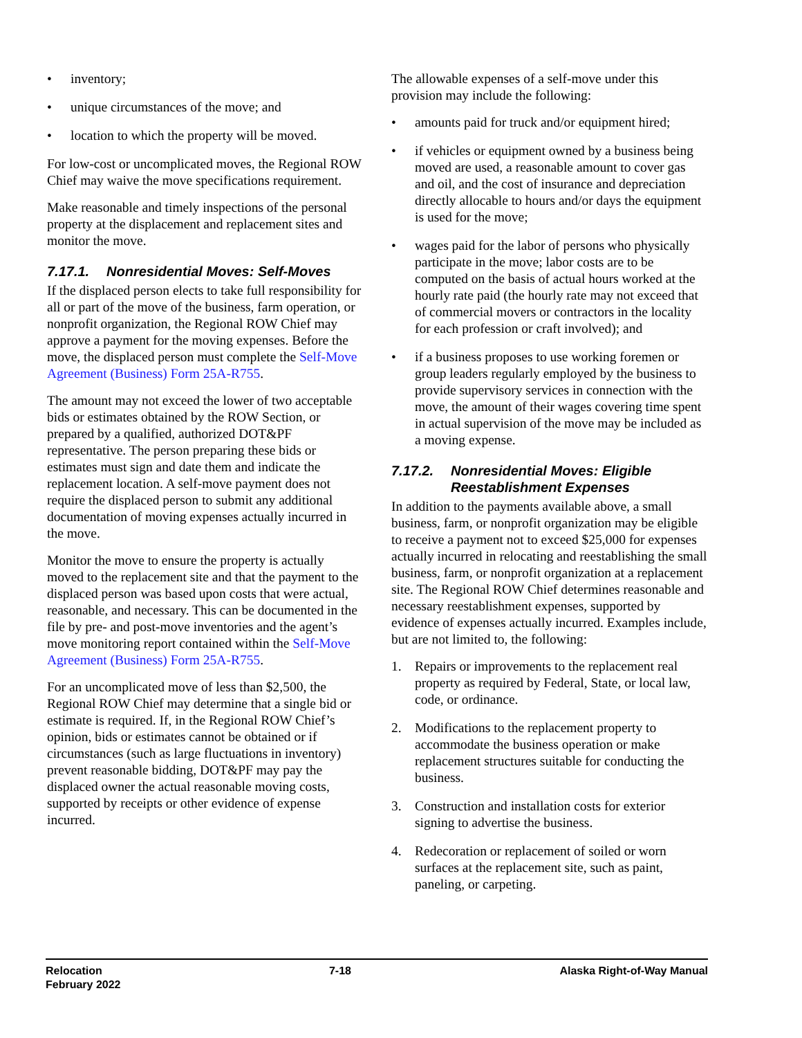• inventory;
• unique circumstances of the move; and
• location to which the property will be moved.
For low-cost or uncomplicated moves, the Regional ROW Chief may waive the move specifications requirement.
Make reasonable and timely inspections of the personal property at the displacement and replacement sites and monitor the move.
7.17.1. Nonresidential Moves: Self-Moves
If the displaced person elects to take full responsibility for all or part of the move of the business, farm operation, or nonprofit organization, the Regional ROW Chief may approve a payment for the moving expenses. Before the move, the displaced person must complete the Self-Move Agreement (Business) Form 25A-R755.
The amount may not exceed the lower of two acceptable bids or estimates obtained by the ROW Section, or prepared by a qualified, authorized DOT&PF representative. The person preparing these bids or estimates must sign and date them and indicate the replacement location. A self-move payment does not require the displaced person to submit any additional documentation of moving expenses actually incurred in the move.
Monitor the move to ensure the property is actually moved to the replacement site and that the payment to the displaced person was based upon costs that were actual, reasonable, and necessary. This can be documented in the file by pre- and post-move inventories and the agent’s move monitoring report contained within the Self-Move Agreement (Business) Form 25A-R755.
For an uncomplicated move of less than $2,500, the Regional ROW Chief may determine that a single bid or estimate is required. If, in the Regional ROW Chief’s opinion, bids or estimates cannot be obtained or if circumstances (such as large fluctuations in inventory) prevent reasonable bidding, DOT&PF may pay the displaced owner the actual reasonable moving costs, supported by receipts or other evidence of expense incurred.
The allowable expenses of a self-move under this provision may include the following:
• amounts paid for truck and/or equipment hired;
• if vehicles or equipment owned by a business being moved are used, a reasonable amount to cover gas and oil, and the cost of insurance and depreciation directly allocable to hours and/or days the equipment is used for the move;
• wages paid for the labor of persons who physically participate in the move; labor costs are to be computed on the basis of actual hours worked at the hourly rate paid (the hourly rate may not exceed that of commercial movers or contractors in the locality for each profession or craft involved); and
• if a business proposes to use working foremen or group leaders regularly employed by the business to provide supervisory services in connection with the move, the amount of their wages covering time spent in actual supervision of the move may be included as a moving expense.
7.17.2. Nonresidential Moves: Eligible Reestablishment Expenses
In addition to the payments available above, a small business, farm, or nonprofit organization may be eligible to receive a payment not to exceed $25,000 for expenses actually incurred in relocating and reestablishing the small business, farm, or nonprofit organization at a replacement site. The Regional ROW Chief determines reasonable and necessary reestablishment expenses, supported by evidence of expenses actually incurred. Examples include, but are not limited to, the following:
1. Repairs or improvements to the replacement real property as required by Federal, State, or local law, code, or ordinance.
2. Modifications to the replacement property to accommodate the business operation or make replacement structures suitable for conducting the business.
3. Construction and installation costs for exterior signing to advertise the business.
4. Redecoration or replacement of soiled or worn surfaces at the replacement site, such as paint, paneling, or carpeting.
Relocation
February 2022
7-18 Alaska Right-of-Way Manual